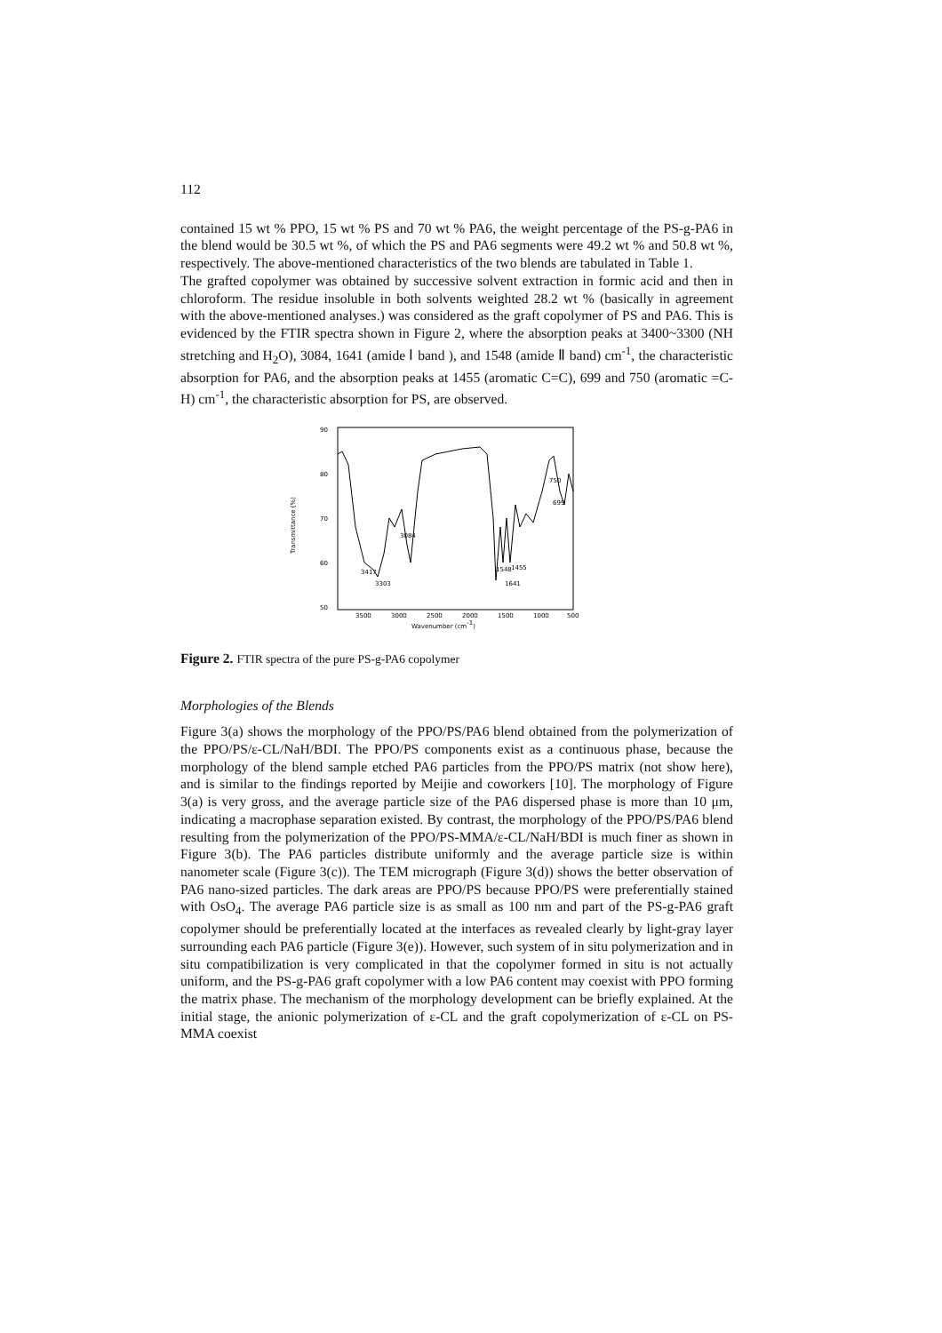112
contained 15 wt % PPO, 15 wt % PS and 70 wt % PA6, the weight percentage of the PS-g-PA6 in the blend would be 30.5 wt %, of which the PS and PA6 segments were 49.2 wt % and 50.8 wt %, respectively. The above-mentioned characteristics of the two blends are tabulated in Table 1.
The grafted copolymer was obtained by successive solvent extraction in formic acid and then in chloroform. The residue insoluble in both solvents weighted 28.2 wt % (basically in agreement with the above-mentioned analyses.) was considered as the graft copolymer of PS and PA6. This is evidenced by the FTIR spectra shown in Figure 2, where the absorption peaks at 3400~3300 (NH stretching and H<sub>2</sub>O), 3084, 1641 (amide Ⅰ band ), and 1548 (amide Ⅱ band) cm<sup>-1</sup>, the characteristic absorption for PA6, and the absorption peaks at 1455 (aromatic C=C), 699 and 750 (aromatic =C-H) cm<sup>-1</sup>, the characteristic absorption for PS, are observed.
90
80
70
60
50
3500
3000
2500
2000
1500
1000
500
Wavenumber (cm-1)
Transmittance (%)
3417
3303
3084
1548
1455
1641
750
699
Figure 2. FTIR spectra of the pure PS-g-PA6 copolymer
Morphologies of the Blends
Figure 3(a) shows the morphology of the PPO/PS/PA6 blend obtained from the polymerization of the PPO/PS/ε-CL/NaH/BDI. The PPO/PS components exist as a continuous phase, because the morphology of the blend sample etched PA6 particles from the PPO/PS matrix (not show here), and is similar to the findings reported by Meijie and coworkers [10]. The morphology of Figure 3(a) is very gross, and the average particle size of the PA6 dispersed phase is more than 10 μm, indicating a macrophase separation existed. By contrast, the morphology of the PPO/PS/PA6 blend resulting from the polymerization of the PPO/PS-MMA/ε-CL/NaH/BDI is much finer as shown in Figure 3(b). The PA6 particles distribute uniformly and the average particle size is within nanometer scale (Figure 3(c)). The TEM micrograph (Figure 3(d)) shows the better observation of PA6 nano-sized particles. The dark areas are PPO/PS because PPO/PS were preferentially stained with OsO<sub>4</sub>. The average PA6 particle size is as small as 100 nm and part of the PS-g-PA6 graft copolymer should be preferentially located at the interfaces as revealed clearly by light-gray layer surrounding each PA6 particle (Figure 3(e)). However, such system of in situ polymerization and in situ compatibilization is very complicated in that the copolymer formed in situ is not actually uniform, and the PS-g-PA6 graft copolymer with a low PA6 content may coexist with PPO forming the matrix phase. The mechanism of the morphology development can be briefly explained. At the initial stage, the anionic polymerization of ε-CL and the graft copolymerization of ε-CL on PS-MMA coexist